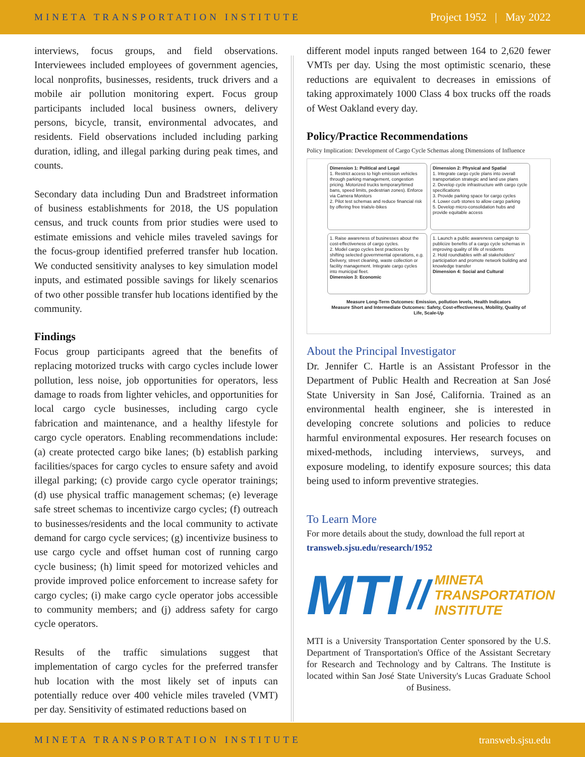MINETA TRANSPORTATION INSTITUTE Project 1952 | May 2022
interviews, focus groups, and field observations. Interviewees included employees of government agencies, local nonprofits, businesses, residents, truck drivers and a mobile air pollution monitoring expert. Focus group participants included local business owners, delivery persons, bicycle, transit, environmental advocates, and residents. Field observations included including parking duration, idling, and illegal parking during peak times, and counts.
Secondary data including Dun and Bradstreet information of business establishments for 2018, the US population census, and truck counts from prior studies were used to estimate emissions and vehicle miles traveled savings for the focus-group identified preferred transfer hub location. We conducted sensitivity analyses to key simulation model inputs, and estimated possible savings for likely scenarios of two other possible transfer hub locations identified by the community.
Findings
Focus group participants agreed that the benefits of replacing motorized trucks with cargo cycles include lower pollution, less noise, job opportunities for operators, less damage to roads from lighter vehicles, and opportunities for local cargo cycle businesses, including cargo cycle fabrication and maintenance, and a healthy lifestyle for cargo cycle operators. Enabling recommendations include: (a) create protected cargo bike lanes; (b) establish parking facilities/spaces for cargo cycles to ensure safety and avoid illegal parking; (c) provide cargo cycle operator trainings; (d) use physical traffic management schemas; (e) leverage safe street schemas to incentivize cargo cycles; (f) outreach to businesses/residents and the local community to activate demand for cargo cycle services; (g) incentivize business to use cargo cycle and offset human cost of running cargo cycle business; (h) limit speed for motorized vehicles and provide improved police enforcement to increase safety for cargo cycles; (i) make cargo cycle operator jobs accessible to community members; and (j) address safety for cargo cycle operators.
Results of the traffic simulations suggest that implementation of cargo cycles for the preferred transfer hub location with the most likely set of inputs can potentially reduce over 400 vehicle miles traveled (VMT) per day. Sensitivity of estimated reductions based on
different model inputs ranged between 164 to 2,620 fewer VMTs per day. Using the most optimistic scenario, these reductions are equivalent to decreases in emissions of taking approximately 1000 Class 4 box trucks off the roads of West Oakland every day.
Policy/Practice Recommendations
Policy Implication: Development of Cargo Cycle Schemas along Dimensions of Influence
Dimension 1: Political and Legal
1. Restrict access to high emission vehicles through parking management, congestion pricing. Motorized trucks temporary/timed bans, speed limits, pedestrian zones). Enforce via Camera Monitors
2. Pilot test schemas and reduce financial risk by offering free trials/e-bikes
Dimension 2: Physical and Spatial
1. Integrate cargo cycle plans into overall transportation strategic and land use plans
2. Develop cycle infrastructure with cargo cycle specifications
3. Provide parking space for cargo cycles
4. Lower curb stones to allow cargo parking
5. Develop micro-consolidation hubs and provide equitable access
1. Raise awareness of businesses about the cost-effectiveness of cargo cycles.
2. Model cargo cycles best practices by shifting selected governmental operations, e.g. Delivery, street cleaning, waste collection or facility management. Integrate cargo cycles into municipal fleet.
Dimension 3: Economic
1. Launch a public awareness campaign to publicize benefits of a cargo cycle schemas in improving quality of life of residents
2. Hold roundtables with all stakeholders' participation and promote network building and knowledge transfer
Dimension 4: Social and Cultural
Measure Long-Term Outcomes: Emission, pollution levels, Health Indicators
Measure Short and Intermediate Outcomes: Safety, Cost-effectiveness, Mobility, Quality of Life, Scale-Up
About the Principal Investigator
Dr. Jennifer C. Hartle is an Assistant Professor in the Department of Public Health and Recreation at San José State University in San José, California. Trained as an environmental health engineer, she is interested in developing concrete solutions and policies to reduce harmful environmental exposures. Her research focuses on mixed-methods, including interviews, surveys, and exposure modeling, to identify exposure sources; this data being used to inform preventive strategies.
To Learn More
For more details about the study, download the full report at
transweb.sjsu.edu/research/1952
MTI // MINETA
TRANSPORTATION
INSTITUTE
MTI is a University Transportation Center sponsored by the U.S. Department of Transportation's Office of the Assistant Secretary for Research and Technology and by Caltrans. The Institute is located within San José State University's Lucas Graduate School of Business.
MINETA TRANSPORTATION INSTITUTE transweb.sjsu.edu